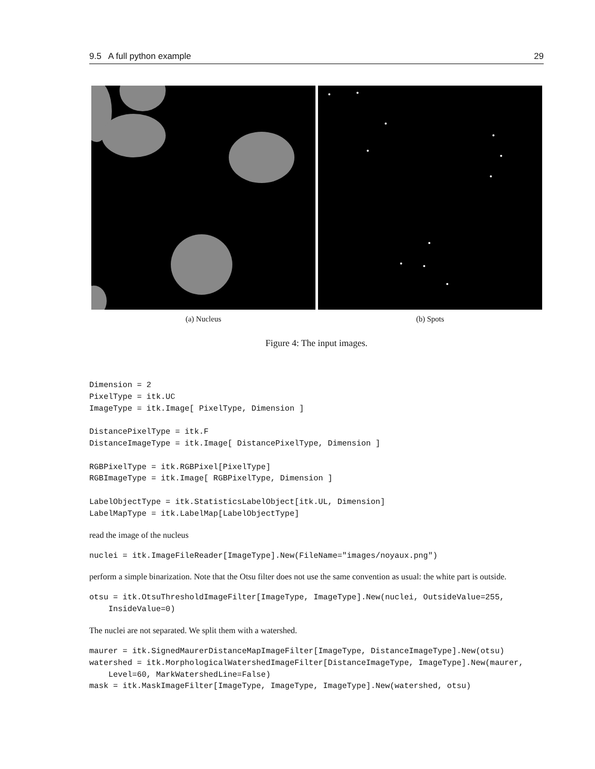9.5 A full python example 29
(a) Nucleus (b) Spots
Figure 4: The input images.
Dimension = 2
PixelType = itk.UC
ImageType = itk.Image[ PixelType, Dimension ]

DistancePixelType = itk.F
DistanceImageType = itk.Image[ DistancePixelType, Dimension ]

RGBPixelType = itk.RGBPixel[PixelType]
RGBImageType = itk.Image[ RGBPixelType, Dimension ]

LabelObjectType = itk.StatisticsLabelObject[itk.UL, Dimension]
LabelMapType = itk.LabelMap[LabelObjectType]
read the image of the nucleus
nuclei = itk.ImageFileReader[ImageType].New(FileName="images/noyaux.png")
perform a simple binarization. Note that the Otsu filter does not use the same convention as usual: the white part is outside.
otsu = itk.OtsuThresholdImageFilter[ImageType, ImageType].New(nuclei, OutsideValue=255,
    InsideValue=0)
The nuclei are not separated. We split them with a watershed.
maurer = itk.SignedMaurerDistanceMapImageFilter[ImageType, DistanceImageType].New(otsu)
watershed = itk.MorphologicalWatershedImageFilter[DistanceImageType, ImageType].New(maurer,
    Level=60, MarkWatershedLine=False)
mask = itk.MaskImageFilter[ImageType, ImageType, ImageType].New(watershed, otsu)